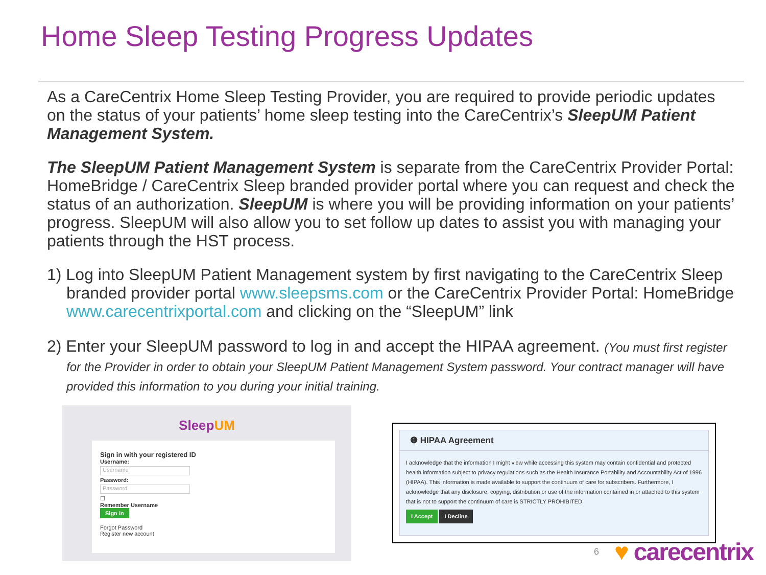Home Sleep Testing Progress Updates
As a CareCentrix Home Sleep Testing Provider, you are required to provide periodic updates on the status of your patients’ home sleep testing into the CareCentrix’s SleepUM Patient Management System.
The SleepUM Patient Management System is separate from the CareCentrix Provider Portal: HomeBridge / CareCentrix Sleep branded provider portal where you can request and check the status of an authorization. SleepUM is where you will be providing information on your patients’ progress. SleepUM will also allow you to set follow up dates to assist you with managing your patients through the HST process.
1) Log into SleepUM Patient Management system by first navigating to the CareCentrix Sleep branded provider portal www.sleepsms.com or the CareCentrix Provider Portal: HomeBridge www.carecentrixportal.com and clicking on the “SleepUM” link
2) Enter your SleepUM password to log in and accept the HIPAA agreement. (You must first register for the Provider in order to obtain your SleepUM Patient Management System password. Your contract manager will have provided this information to you during your initial training.
SleepUM
Sign in with your registered ID
Username:
Username
Password:
Password
☐
Remember Username
Sign in
Forgot Password
Register new account
❶ HIPAA Agreement
I acknowledge that the information I might view while accessing this system may contain confidential and protected health information subject to privacy regulations such as the Health Insurance Portability and Accountability Act of 1996 (HIPAA). This information is made available to support the continuum of care for subscribers. Furthermore, I acknowledge that any disclosure, copying, distribution or use of the information contained in or attached to this system that is not to support the continuum of care is STRICTLY PROHIBITED.
I Accept I Decline
6 ♥ carecentrix